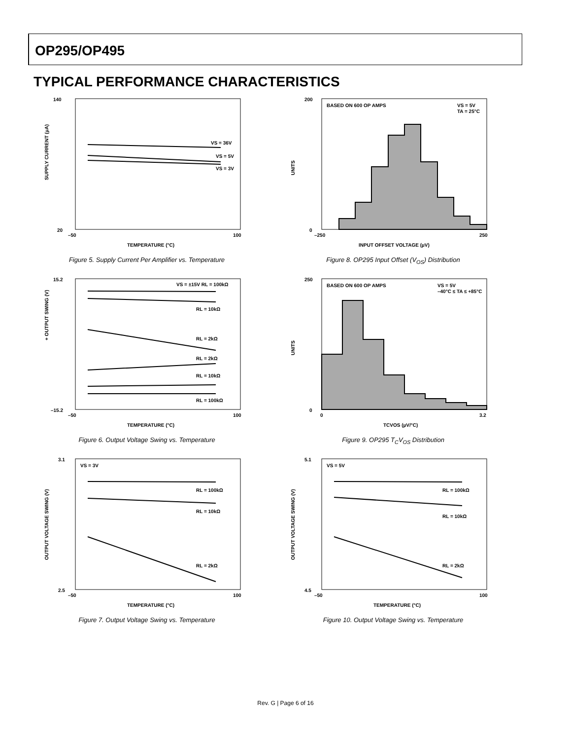OP295/OP495
TYPICAL PERFORMANCE CHARACTERISTICS
140
20
SUPPLY CURRENT (µA)
VS = 36V
VS = 5V
VS = 3V
–50
100
TEMPERATURE (°C)
Figure 5. Supply Current Per Amplifier vs. Temperature
200
0
UNITS
BASED ON 600 OP AMPS
VS = 5V
TA = 25°C
–250
250
INPUT OFFSET VOLTAGE (µV)
Figure 8. OP295 Input Offset (V<sub>OS</sub>) Distribution
15.2
–15.2
+ OUTPUT SWING (V)
VS = ±15V RL = 100kΩ
RL = 10kΩ
RL = 2kΩ
RL = 2kΩ
RL = 10kΩ
RL = 100kΩ
–50
100
TEMPERATURE (°C)
Figure 6. Output Voltage Swing vs. Temperature
250
0
UNITS
BASED ON 600 OP AMPS
VS = 5V
–40°C ≤ TA ≤ +85°C
0
3.2
TCVOS (µV/°C)
Figure 9. OP295 T<sub>C</sub>V<sub>OS</sub> Distribution
3.1
2.5
OUTPUT VOLTAGE SWING (V)
VS = 3V
RL = 100kΩ
RL = 10kΩ
RL = 2kΩ
–50
100
TEMPERATURE (°C)
Figure 7. Output Voltage Swing vs. Temperature
5.1
4.5
OUTPUT VOLTAGE SWING (V)
VS = 5V
RL = 100kΩ
RL = 10kΩ
RL = 2kΩ
–50
100
TEMPERATURE (°C)
Figure 10. Output Voltage Swing vs. Temperature
Rev. G | Page 6 of 16